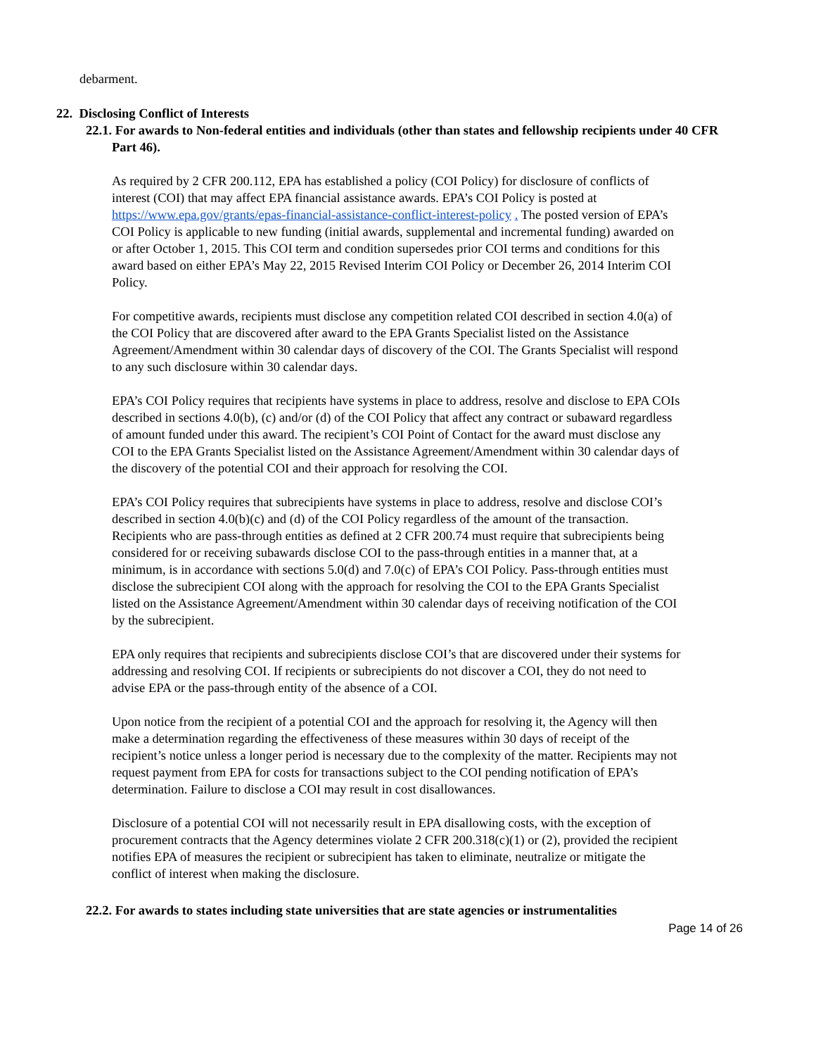debarment.
22. Disclosing Conflict of Interests
22.1. For awards to Non-federal entities and individuals (other than states and fellowship recipients under 40 CFR Part 46).
As required by 2 CFR 200.112, EPA has established a policy (COI Policy) for disclosure of conflicts of interest (COI) that may affect EPA financial assistance awards. EPA’s COI Policy is posted at https://www.epa.gov/grants/epas-financial-assistance-conflict-interest-policy . The posted version of EPA’s COI Policy is applicable to new funding (initial awards, supplemental and incremental funding) awarded on or after October 1, 2015. This COI term and condition supersedes prior COI terms and conditions for this award based on either EPA’s May 22, 2015 Revised Interim COI Policy or December 26, 2014 Interim COI Policy.
For competitive awards, recipients must disclose any competition related COI described in section 4.0(a) of the COI Policy that are discovered after award to the EPA Grants Specialist listed on the Assistance Agreement/Amendment within 30 calendar days of discovery of the COI. The Grants Specialist will respond to any such disclosure within 30 calendar days.
EPA’s COI Policy requires that recipients have systems in place to address, resolve and disclose to EPA COIs described in sections 4.0(b), (c) and/or (d) of the COI Policy that affect any contract or subaward regardless of amount funded under this award. The recipient’s COI Point of Contact for the award must disclose any COI to the EPA Grants Specialist listed on the Assistance Agreement/Amendment within 30 calendar days of the discovery of the potential COI and their approach for resolving the COI.
EPA’s COI Policy requires that subrecipients have systems in place to address, resolve and disclose COI’s described in section 4.0(b)(c) and (d) of the COI Policy regardless of the amount of the transaction. Recipients who are pass-through entities as defined at 2 CFR 200.74 must require that subrecipients being considered for or receiving subawards disclose COI to the pass-through entities in a manner that, at a minimum, is in accordance with sections 5.0(d) and 7.0(c) of EPA’s COI Policy. Pass-through entities must disclose the subrecipient COI along with the approach for resolving the COI to the EPA Grants Specialist listed on the Assistance Agreement/Amendment within 30 calendar days of receiving notification of the COI by the subrecipient.
EPA only requires that recipients and subrecipients disclose COI’s that are discovered under their systems for addressing and resolving COI. If recipients or subrecipients do not discover a COI, they do not need to advise EPA or the pass-through entity of the absence of a COI.
Upon notice from the recipient of a potential COI and the approach for resolving it, the Agency will then make a determination regarding the effectiveness of these measures within 30 days of receipt of the recipient’s notice unless a longer period is necessary due to the complexity of the matter. Recipients may not request payment from EPA for costs for transactions subject to the COI pending notification of EPA’s determination. Failure to disclose a COI may result in cost disallowances.
Disclosure of a potential COI will not necessarily result in EPA disallowing costs, with the exception of procurement contracts that the Agency determines violate 2 CFR 200.318(c)(1) or (2), provided the recipient notifies EPA of measures the recipient or subrecipient has taken to eliminate, neutralize or mitigate the conflict of interest when making the disclosure.
22.2. For awards to states including state universities that are state agencies or instrumentalities
Page 14 of 26